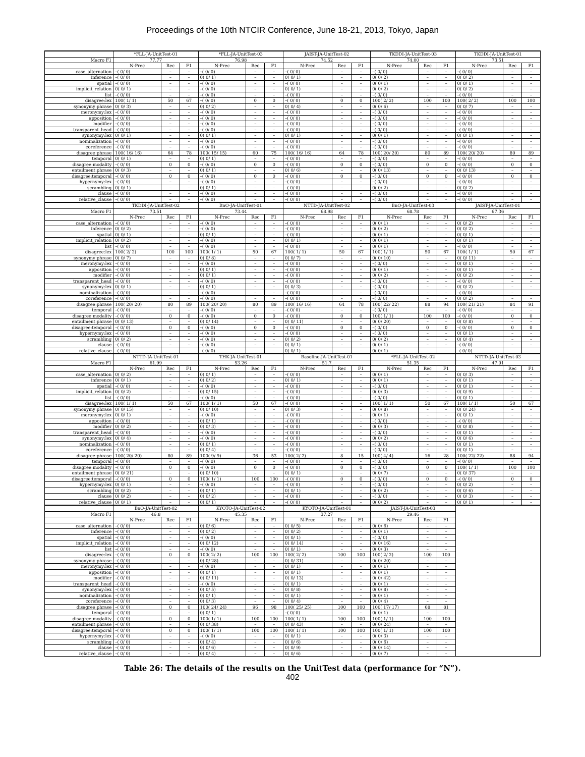Proceedings of the 10th NTCIR Conference, June 18-21, 2013, Tokyo, Japan
| | *FLL-JA-UnitTest-01 | | | *FLL-JA-UnitTest-03 | | | JAIST-JA-UnitTest-02 | | | TKDDI-JA-UnitTest-03 | | | TKDDI-JA-UnitTest-01 | | |
| --- | --- | --- | --- | --- | --- | --- | --- | --- | --- | --- | --- | --- | --- | --- | --- |
| Macro F1 | 77.77 | | | 76.98 | | | 74.52 | | | 74.00 | | | 73.51 | | |
| | N-Prec | Rec | F1 | N-Prec | Rec | F1 | N-Prec | Rec | F1 | N-Prec | Rec | F1 | N-Prec | Rec | F1 |
| case_alternation | –( 0/ 0) | – | – | –( 0/ 0) | – | – | –( 0/ 0) | – | – | –( 0/ 0) | – | – | –( 0/ 0) | – | – |
| inference | –( 0/ 0) | – | – | 0( 0/ 1) | – | – | 0( 0/ 1) | – | – | 0( 0/ 2) | – | – | 0( 0/ 2) | – | – |
| spatial | –( 0/ 0) | – | – | –( 0/ 0) | – | – | –( 0/ 0) | – | – | 0( 0/ 1) | – | – | 0( 0/ 1) | – | – |
| implicit_relation | 0( 0/ 1) | – | – | –( 0/ 0) | – | – | 0( 0/ 1) | – | – | 0( 0/ 2) | – | – | 0( 0/ 2) | – | – |
| list | –( 0/ 0) | – | – | –( 0/ 0) | – | – | –( 0/ 0) | – | – | –( 0/ 0) | – | – | –( 0/ 0) | – | – |
| disagree:lex | 100( 1/ 1) | 50 | 67 | –( 0/ 0) | 0 | 0 | –( 0/ 0) | 0 | 0 | 100( 2/ 2) | 100 | 100 | 100( 2/ 2) | 100 | 100 |
| synonymy:phrase | 0( 0/ 3) | – | – | 0( 0/ 2) | – | – | 0( 0/ 4) | – | – | 0( 0/ 6) | – | – | 0( 0/ 7) | – | – |
| meronymy:lex | –( 0/ 0) | – | – | –( 0/ 0) | – | – | –( 0/ 0) | – | – | –( 0/ 0) | – | – | –( 0/ 0) | – | – |
| apposition | –( 0/ 0) | – | – | –( 0/ 0) | – | – | –( 0/ 0) | – | – | –( 0/ 0) | – | – | –( 0/ 0) | – | – |
| modifier | –( 0/ 0) | – | – | –( 0/ 0) | – | – | –( 0/ 0) | – | – | –( 0/ 0) | – | – | –( 0/ 0) | – | – |
| transparent_head | –( 0/ 0) | – | – | –( 0/ 0) | – | – | –( 0/ 0) | – | – | –( 0/ 0) | – | – | –( 0/ 0) | – | – |
| synonymy:lex | 0( 0/ 1) | – | – | 0( 0/ 1) | – | – | 0( 0/ 1) | – | – | 0( 0/ 1) | – | – | 0( 0/ 1) | – | – |
| nominalization | –( 0/ 0) | – | – | –( 0/ 0) | – | – | –( 0/ 0) | – | – | –( 0/ 0) | – | – | –( 0/ 0) | – | – |
| coreference | –( 0/ 0) | – | – | –( 0/ 0) | – | – | –( 0/ 0) | – | – | –( 0/ 0) | – | – | –( 0/ 0) | – | – |
| disagree:phrase | 100( 16/ 16) | 64 | 78 | 100( 15/ 15) | 60 | 75 | 100( 16/ 16) | 64 | 78 | 100( 20/ 20) | 80 | 89 | 100( 20/ 20) | 80 | 89 |
| temporal | 0( 0/ 1) | – | – | 0( 0/ 1) | – | – | –( 0/ 0) | – | – | –( 0/ 0) | – | – | –( 0/ 0) | – | – |
| disagree:modality | –( 0/ 0) | 0 | 0 | –( 0/ 0) | 0 | 0 | –( 0/ 0) | 0 | 0 | –( 0/ 0) | 0 | 0 | –( 0/ 0) | 0 | 0 |
| entailment:phrase | 0( 0/ 3) | – | – | 0( 0/ 1) | – | – | 0( 0/ 6) | – | – | 0( 0/ 13) | – | – | 0( 0/ 13) | – | – |
| disagree:temporal | –( 0/ 0) | 0 | 0 | –( 0/ 0) | 0 | 0 | –( 0/ 0) | 0 | 0 | –( 0/ 0) | 0 | 0 | –( 0/ 0) | 0 | 0 |
| hypernymy:lex | –( 0/ 0) | – | – | –( 0/ 0) | – | – | –( 0/ 0) | – | – | –( 0/ 0) | – | – | –( 0/ 0) | – | – |
| scrambling | 0( 0/ 1) | – | – | 0( 0/ 1) | – | – | –( 0/ 0) | – | – | 0( 0/ 2) | – | – | 0( 0/ 2) | – | – |
| clause | –( 0/ 0) | – | – | –( 0/ 0) | – | – | –( 0/ 0) | – | – | –( 0/ 0) | – | – | –( 0/ 0) | – | – |
| relative_clause | –( 0/ 0) | – | – | –( 0/ 0) | – | – | –( 0/ 0) | – | – | –( 0/ 0) | – | – | –( 0/ 0) | – | – |
| | TKDDI-JA-UnitTest-02 | | | BnO-JA-UnitTest-01 | | | NTTD-JA-UnitTest-02 | | | BnO-JA-UnitTest-03 | | | JAIST-JA-UnitTest-01 | | |
| Macro F1 | 73.51 | | | 73.44 | | | 68.98 | | | 68.78 | | | 67.36 | | |
| | N-Prec | Rec | F1 | N-Prec | Rec | F1 | N-Prec | Rec | F1 | N-Prec | Rec | F1 | N-Prec | Rec | F1 |
| case_alternation | –( 0/ 0) | – | – | –( 0/ 0) | – | – | –( 0/ 0) | – | – | 0( 0/ 1) | – | – | 0( 0/ 2) | – | – |
| inference | 0( 0/ 2) | – | – | –( 0/ 0) | – | – | –( 0/ 0) | – | – | 0( 0/ 2) | – | – | 0( 0/ 2) | – | – |
| spatial | 0( 0/ 1) | – | – | 0( 0/ 1) | – | – | –( 0/ 0) | – | – | 0( 0/ 1) | – | – | 0( 0/ 1) | – | – |
| implicit_relation | 0( 0/ 2) | – | – | –( 0/ 0) | – | – | 0( 0/ 1) | – | – | 0( 0/ 1) | – | – | 0( 0/ 1) | – | – |
| list | –( 0/ 0) | – | – | –( 0/ 0) | – | – | –( 0/ 0) | – | – | 0( 0/ 1) | – | – | –( 0/ 0) | – | – |
| disagree:lex | 100( 2/ 2) | 100 | 100 | 100( 1/ 1) | 50 | 67 | 100( 1/ 1) | 50 | 67 | 100( 1/ 1) | 50 | 67 | 100( 1/ 1) | 50 | 67 |
| synonymy:phrase | 0( 0/ 7) | – | – | 0( 0/ 8) | – | – | 0( 0/ 7) | – | – | 0( 0/ 10) | – | – | 0( 0/ 11) | – | – |
| meronymy:lex | –( 0/ 0) | – | – | –( 0/ 0) | – | – | –( 0/ 0) | – | – | –( 0/ 0) | – | – | 0( 0/ 1) | – | – |
| apposition | –( 0/ 0) | – | – | 0( 0/ 1) | – | – | –( 0/ 0) | – | – | 0( 0/ 1) | – | – | 0( 0/ 1) | – | – |
| modifier | –( 0/ 0) | – | – | 0( 0/ 1) | – | – | –( 0/ 0) | – | – | 0( 0/ 2) | – | – | 0( 0/ 2) | – | – |
| transparent_head | –( 0/ 0) | – | – | –( 0/ 0) | – | – | –( 0/ 0) | – | – | –( 0/ 0) | – | – | –( 0/ 0) | – | – |
| synonymy:lex | 0( 0/ 1) | – | – | 0( 0/ 1) | – | – | 0( 0/ 3) | – | – | –( 0/ 0) | – | – | 0( 0/ 2) | – | – |
| nominalization | –( 0/ 0) | – | – | –( 0/ 0) | – | – | –( 0/ 0) | – | – | –( 0/ 0) | – | – | –( 0/ 0) | – | – |
| coreference | –( 0/ 0) | – | – | –( 0/ 0) | – | – | –( 0/ 0) | – | – | –( 0/ 0) | – | – | 0( 0/ 2) | – | – |
| disagree:phrase | 100( 20/ 20) | 80 | 89 | 100( 20/ 20) | 80 | 89 | 100( 16/ 16) | 64 | 78 | 100( 22/ 22) | 88 | 94 | 100( 21/ 21) | 84 | 91 |
| temporal | –( 0/ 0) | – | – | –( 0/ 0) | – | – | –( 0/ 0) | – | – | –( 0/ 0) | – | – | –( 0/ 0) | – | – |
| disagree:modality | –( 0/ 0) | 0 | 0 | –( 0/ 0) | 0 | 0 | –( 0/ 0) | 0 | 0 | 100( 1/ 1) | 100 | 100 | –( 0/ 0) | 0 | 0 |
| entailment:phrase | 0( 0/ 13) | – | – | 0( 0/ 14) | – | – | 0( 0/ 11) | – | – | 0( 0/ 20) | – | – | 0( 0/ 8) | – | – |
| disagree:temporal | –( 0/ 0) | 0 | 0 | –( 0/ 0) | 0 | 0 | –( 0/ 0) | 0 | 0 | –( 0/ 0) | 0 | 0 | –( 0/ 0) | 0 | 0 |
| hypernymy:lex | –( 0/ 0) | – | – | –( 0/ 0) | – | – | –( 0/ 0) | – | – | –( 0/ 0) | – | – | 0( 0/ 1) | – | – |
| scrambling | 0( 0/ 2) | – | – | –( 0/ 0) | – | – | 0( 0/ 2) | – | – | 0( 0/ 2) | – | – | 0( 0/ 4) | – | – |
| clause | –( 0/ 0) | – | – | –( 0/ 0) | – | – | 0( 0/ 1) | – | – | 0( 0/ 1) | – | – | –( 0/ 0) | – | – |
| relative_clause | –( 0/ 0) | – | – | –( 0/ 0) | – | – | 0( 0/ 1) | – | – | 0( 0/ 1) | – | – | –( 0/ 0) | – | – |
| | NTTD-JA-UnitTest-01 | | | THK-JA-UnitTest-01 | | | Baseline-JA-UnitTest-01 | | | *FLL-JA-UnitTest-02 | | | NTTD-JA-UnitTest-03 | | |
| Macro F1 | 61.99 | | | 53.26 | | | 51.7 | | | 51.35 | | | 47.91 | | |
| | N-Prec | Rec | F1 | N-Prec | Rec | F1 | N-Prec | Rec | F1 | N-Prec | Rec | F1 | N-Prec | Rec | F1 |
| case_alternation | 0( 0/ 2) | – | – | 0( 0/ 1) | – | – | –( 0/ 0) | – | – | 0( 0/ 1) | – | – | 0( 0/ 3) | – | – |
| inference | 0( 0/ 1) | – | – | 0( 0/ 2) | – | – | 0( 0/ 1) | – | – | 0( 0/ 1) | – | – | 0( 0/ 1) | – | – |
| spatial | –( 0/ 0) | – | – | –( 0/ 0) | – | – | –( 0/ 0) | – | – | –( 0/ 0) | – | – | 0( 0/ 1) | – | – |
| implicit_relation | 0( 0/ 2) | – | – | 0( 0/ 15) | – | – | –( 0/ 0) | – | – | 0( 0/ 3) | – | – | 0( 0/ 9) | – | – |
| list | –( 0/ 0) | – | – | –( 0/ 0) | – | – | –( 0/ 0) | – | – | –( 0/ 0) | – | – | 0( 0/ 1) | – | – |
| disagree:lex | 100( 1/ 1) | 50 | 67 | 100( 1/ 1) | 50 | 67 | –( 0/ 0) | – | – | 100( 1/ 1) | 50 | 67 | 100( 1/ 1) | 50 | 67 |
| synonymy:phrase | 0( 0/ 15) | – | – | 0( 0/ 10) | – | – | 0( 0/ 3) | – | – | 0( 0/ 8) | – | – | 0( 0/ 24) | – | – |
| meronymy:lex | 0( 0/ 1) | – | – | –( 0/ 0) | – | – | –( 0/ 0) | – | – | 0( 0/ 1) | – | – | 0( 0/ 1) | – | – |
| apposition | –( 0/ 0) | – | – | 0( 0/ 1) | – | – | –( 0/ 0) | – | – | –( 0/ 0) | – | – | –( 0/ 0) | – | – |
| modifier | 0( 0/ 2) | – | – | 0( 0/ 3) | – | – | –( 0/ 0) | – | – | 0( 0/ 3) | – | – | 0( 0/ 8) | – | – |
| transparent_head | –( 0/ 0) | – | – | –( 0/ 0) | – | – | –( 0/ 0) | – | – | –( 0/ 0) | – | – | 0( 0/ 1) | – | – |
| synonymy:lex | 0( 0/ 4) | – | – | –( 0/ 0) | – | – | –( 0/ 0) | – | – | 0( 0/ 2) | – | – | 0( 0/ 6) | – | – |
| nominalization | –( 0/ 0) | – | – | 0( 0/ 1) | – | – | –( 0/ 0) | – | – | –( 0/ 0) | – | – | 0( 0/ 1) | – | – |
| coreference | –( 0/ 0) | – | – | 0( 0/ 4) | – | – | –( 0/ 0) | – | – | –( 0/ 0) | – | – | 0( 0/ 1) | – | – |
| disagree:phrase | 100( 20/ 20) | 80 | 89 | 100( 9/ 9) | 36 | 53 | 100( 2/ 2) | 8 | 15 | 100( 4/ 4) | 16 | 28 | 100( 22/ 22) | 88 | 94 |
| temporal | –( 0/ 0) | – | – | –( 0/ 0) | – | – | –( 0/ 0) | – | – | –( 0/ 0) | – | – | –( 0/ 0) | – | – |
| disagree:modality | –( 0/ 0) | 0 | 0 | –( 0/ 0) | 0 | 0 | –( 0/ 0) | 0 | 0 | –( 0/ 0) | 0 | 0 | 100( 1/ 1) | 100 | 100 |
| entailment:phrase | 0( 0/ 21) | – | – | 0( 0/ 10) | – | – | 0( 0/ 1) | – | – | 0( 0/ 7) | – | – | 0( 0/ 37) | – | – |
| disagree:temporal | –( 0/ 0) | 0 | 0 | 100( 1/ 1) | 100 | 100 | –( 0/ 0) | 0 | 0 | –( 0/ 0) | 0 | 0 | –( 0/ 0) | 0 | 0 |
| hypernymy:lex | 0( 0/ 1) | – | – | –( 0/ 0) | – | – | –( 0/ 0) | – | – | –( 0/ 0) | – | – | 0( 0/ 2) | – | – |
| scrambling | 0( 0/ 2) | – | – | 0( 0/ 1) | – | – | 0( 0/ 1) | – | – | 0( 0/ 2) | – | – | 0( 0/ 6) | – | – |
| clause | 0( 0/ 2) | – | – | 0( 0/ 2) | – | – | –( 0/ 0) | – | – | –( 0/ 0) | – | – | 0( 0/ 3) | – | – |
| relative_clause | 0( 0/ 1) | – | – | 0( 0/ 1) | – | – | –( 0/ 0) | – | – | 0( 0/ 2) | – | – | 0( 0/ 1) | – | – |
| | BnO-JA-UnitTest-02 | | | KYOTO-JA-UnitTest-02 | | | KYOTO-JA-UnitTest-01 | | | JAIST-JA-UnitTest-03 | | | | | |
| Macro F1 | 46.8 | | | 45.35 | | | 37.27 | | | 29.46 | | | | | |
| | N-Prec | Rec | F1 | N-Prec | Rec | F1 | N-Prec | Rec | F1 | N-Prec | Rec | F1 | | | |
| case_alternation | –( 0/ 0) | – | – | 0( 0/ 6) | – | – | 0( 0/ 5) | – | – | 0( 0/ 6) | – | – | | | |
| inference | –( 0/ 0) | – | – | 0( 0/ 2) | – | – | 0( 0/ 2) | – | – | 0( 0/ 1) | – | – | | | |
| spatial | –( 0/ 0) | – | – | –( 0/ 0) | – | – | 0( 0/ 1) | – | – | –( 0/ 0) | – | – | | | |
| implicit_relation | –( 0/ 0) | – | – | 0( 0/ 12) | – | – | 0( 0/ 14) | – | – | 0( 0/ 16) | – | – | | | |
| list | –( 0/ 0) | – | – | –( 0/ 0) | – | – | 0( 0/ 1) | – | – | 0( 0/ 3) | – | – | | | |
| disagree:lex | –( 0/ 0) | 0 | 0 | 100( 2/ 2) | 100 | 100 | 100( 2/ 2) | 100 | 100 | 100( 2/ 2) | 100 | 100 | | | |
| synonymy:phrase | –( 0/ 0) | – | – | 0( 0/ 28) | – | – | 0( 0/ 31) | – | – | 0( 0/ 20) | – | – | | | |
| meronymy:lex | –( 0/ 0) | – | – | –( 0/ 0) | – | – | 0( 0/ 1) | – | – | 0( 0/ 1) | – | – | | | |
| apposition | –( 0/ 0) | – | – | 0( 0/ 1) | – | – | 0( 0/ 1) | – | – | 0( 0/ 1) | – | – | | | |
| modifier | –( 0/ 0) | – | – | 0( 0/ 11) | – | – | 0( 0/ 13) | – | – | 0( 0/ 42) | – | – | | | |
| transparent_head | –( 0/ 0) | – | – | –( 0/ 0) | – | – | 0( 0/ 1) | – | – | 0( 0/ 1) | – | – | | | |
| synonymy:lex | –( 0/ 0) | – | – | 0( 0/ 5) | – | – | 0( 0/ 8) | – | – | 0( 0/ 8) | – | – | | | |
| nominalization | –( 0/ 0) | – | – | 0( 0/ 1) | – | – | 0( 0/ 1) | – | – | 0( 0/ 1) | – | – | | | |
| coreference | –( 0/ 0) | – | – | 0( 0/ 3) | – | – | 0( 0/ 4) | – | – | 0( 0/ 4) | – | – | | | |
| disagree:phrase | –( 0/ 0) | 0 | 0 | 100( 24/ 24) | 96 | 98 | 100( 25/ 25) | 100 | 100 | 100( 17/ 17) | 68 | 81 | | | |
| temporal | –( 0/ 0) | – | – | 0( 0/ 1) | – | – | –( 0/ 0) | – | – | 0( 0/ 1) | – | – | | | |
| disagree:modality | –( 0/ 0) | 0 | 0 | 100( 1/ 1) | 100 | 100 | 100( 1/ 1) | 100 | 100 | 100( 1/ 1) | 100 | 100 | | | |
| entailment:phrase | –( 0/ 0) | – | – | 0( 0/ 38) | – | – | 0( 0/ 43) | – | – | 0( 0/ 24) | – | – | | | |
| disagree:temporal | –( 0/ 0) | 0 | 0 | 100( 1/ 1) | 100 | 100 | 100( 1/ 1) | 100 | 100 | 100( 1/ 1) | 100 | 100 | | | |
| hypernymy:lex | –( 0/ 0) | – | – | –( 0/ 0) | – | – | 0( 0/ 1) | – | – | 0( 0/ 3) | – | – | | | |
| scrambling | –( 0/ 0) | – | – | 0( 0/ 4) | – | – | 0( 0/ 6) | – | – | 0( 0/ 6) | – | – | | | |
| clause | –( 0/ 0) | – | – | 0( 0/ 6) | – | – | 0( 0/ 9) | – | – | 0( 0/ 14) | – | – | | | |
| relative_clause | –( 0/ 0) | – | – | 0( 0/ 4) | – | – | 0( 0/ 6) | – | – | 0( 0/ 7) | – | – | | | |
Table 26: The details of the results on the UnitTest data (performance for “N”).
402